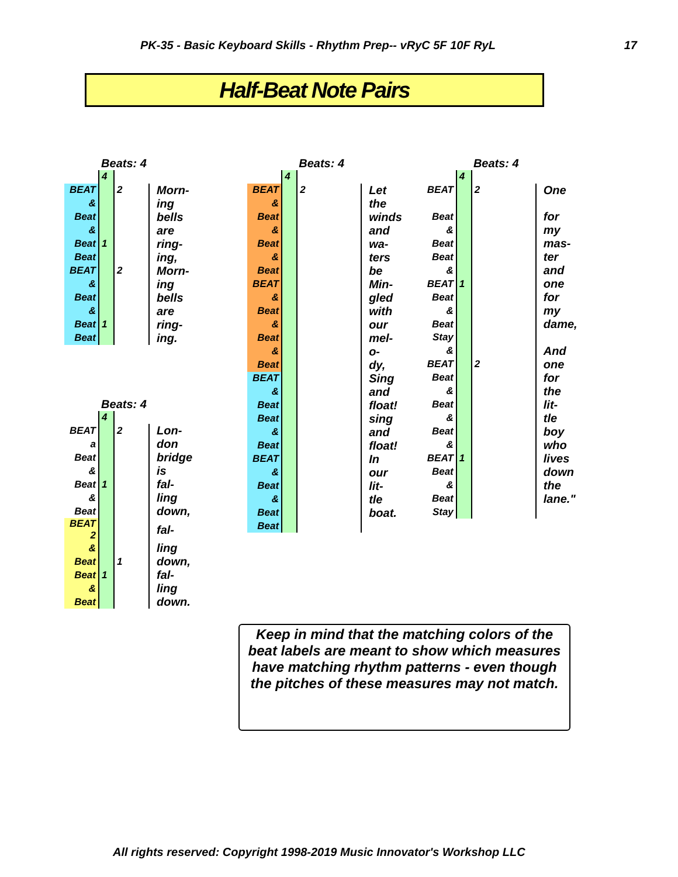PK-35 - Basic Keyboard Skills - Rhythm Prep-- vRyC 5F 10F RyL 17
Half-Beat Note Pairs
| | Beats: 4 | | |
| | 4 | | |
| BEAT | | 2 | Morn- |
| & | | | ing |
| Beat | | | bells |
| & | | | are |
| Beat | 1 | | ring- |
| Beat | | | ing, |
| BEAT | | 2 | Morn- |
| & | | | ing |
| Beat | | | bells |
| & | | | are |
| Beat | 1 | | ring- |
| Beat | | | ing. |
| | Beats: 4 | | |
| | 4 | | |
| BEAT | | 2 | Lon- |
| a | | | don |
| Beat | | | bridge |
| & | | | is |
| Beat | 1 | | fal- |
| & | | | ling |
| Beat | | | down, |
| BEAT 2 | | | fal- |
| & | | | ling |
| Beat | | 1 | down, |
| Beat | 1 | | fal- |
| & | | | ling |
| Beat | | | down. |
| | Beats: 4 | | |
| | 4 | | |
| BEAT | | 2 | Let |
| & | | | the |
| Beat | | | winds |
| & | | | and |
| Beat | | | wa- |
| & | | | ters |
| Beat | | | be |
| BEAT | | | Min- |
| & | | | gled |
| Beat | | | with |
| & | | | our |
| Beat | | | mel- |
| & | | | o- |
| Beat | | | dy, |
| BEAT | | | Sing |
| & | | | and |
| Beat | | | float! |
| Beat | | | sing |
| & | | | and |
| Beat | | | float! |
| BEAT | | | In |
| & | | | our |
| Beat | | | lit- |
| & | | | tle |
| Beat | | | boat. |
| Beat | | | |
| | Beats: 4 | | |
| | 4 | | |
| BEAT | | 2 | One |
| Beat | | | for |
| & | | | my |
| Beat | | | mas- |
| Beat | | | ter |
| & | | | and |
| BEAT | 1 | | one |
| Beat | | | for |
| & | | | my |
| Beat | | | dame, |
| Stay | | | |
| & | | | And |
| BEAT | | 2 | one |
| Beat | | | for |
| & | | | the |
| Beat | | | lit- |
| & | | | tle |
| Beat | | | boy |
| & | | | who |
| BEAT | 1 | | lives |
| Beat | | | down |
| & | | | the |
| Beat | | | lane." |
| Stay | | | |
Keep in mind that the matching colors of the beat labels are meant to show which measures have matching rhythm patterns - even though the pitches of these measures may not match.
All rights reserved: Copyright 1998-2019 Music Innovator's Workshop LLC